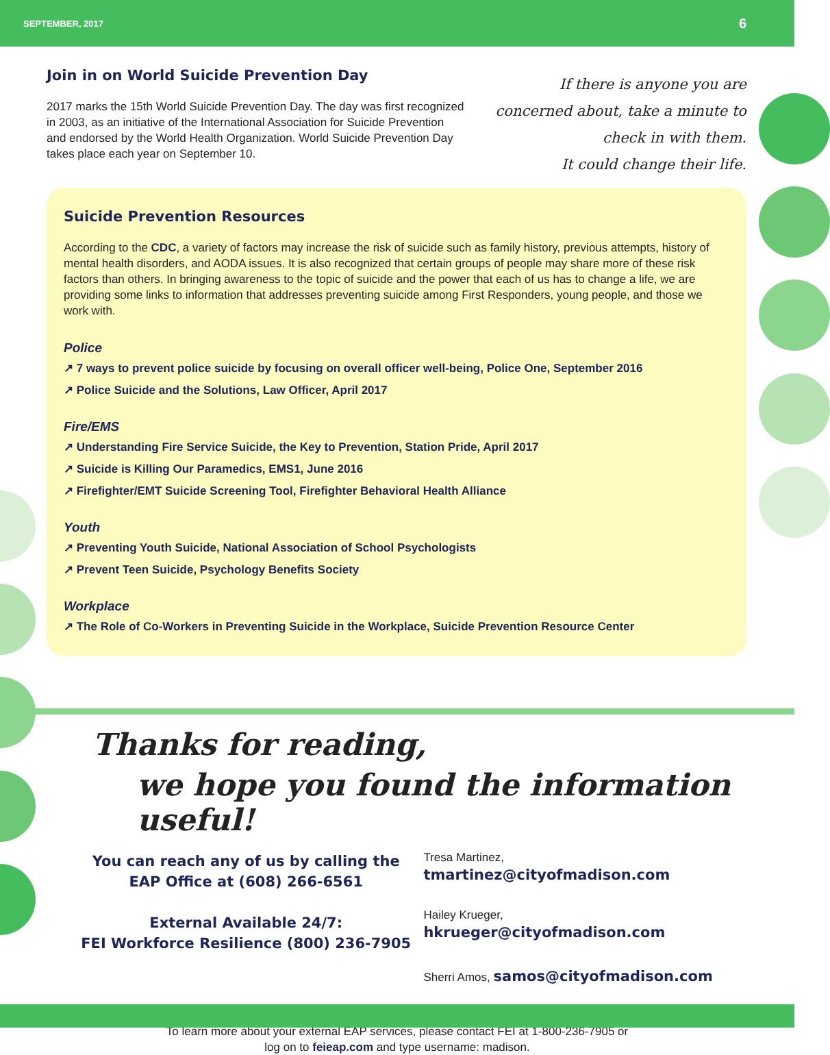SEPTEMBER, 2017 6
Join in on World Suicide Prevention Day
2017 marks the 15th World Suicide Prevention Day. The day was first recognized in 2003, as an initiative of the International Association for Suicide Prevention and endorsed by the World Health Organization. World Suicide Prevention Day takes place each year on September 10.
If there is anyone you are
concerned about, take a minute to
check in with them.
It could change their life.
Suicide Prevention Resources
According to the CDC, a variety of factors may increase the risk of suicide such as family history, previous attempts, history of mental health disorders, and AODA issues. It is also recognized that certain groups of people may share more of these risk factors than others. In bringing awareness to the topic of suicide and the power that each of us has to change a life, we are providing some links to information that addresses preventing suicide among First Responders, young people, and those we work with.
Police
↗ 7 ways to prevent police suicide by focusing on overall officer well-being, Police One, September 2016
↗ Police Suicide and the Solutions, Law Officer, April 2017
Fire/EMS
↗ Understanding Fire Service Suicide, the Key to Prevention, Station Pride, April 2017
↗ Suicide is Killing Our Paramedics, EMS1, June 2016
↗ Firefighter/EMT Suicide Screening Tool, Firefighter Behavioral Health Alliance
Youth
↗ Preventing Youth Suicide, National Association of School Psychologists
↗ Prevent Teen Suicide, Psychology Benefits Society
Workplace
↗ The Role of Co-Workers in Preventing Suicide in the Workplace, Suicide Prevention Resource Center
Thanks for reading,
we hope you found the information useful!
You can reach any of us by calling the
EAP Office at (608) 266-6561
External Available 24/7:
FEI Workforce Resilience (800) 236-7905
Tresa Martinez, tmartinez@cityofmadison.com
Hailey Krueger, hkrueger@cityofmadison.com
Sherri Amos, samos@cityofmadison.com
To learn more about your external EAP services, please contact FEI at 1-800-236-7905 or
log on to feieap.com and type username: madison.